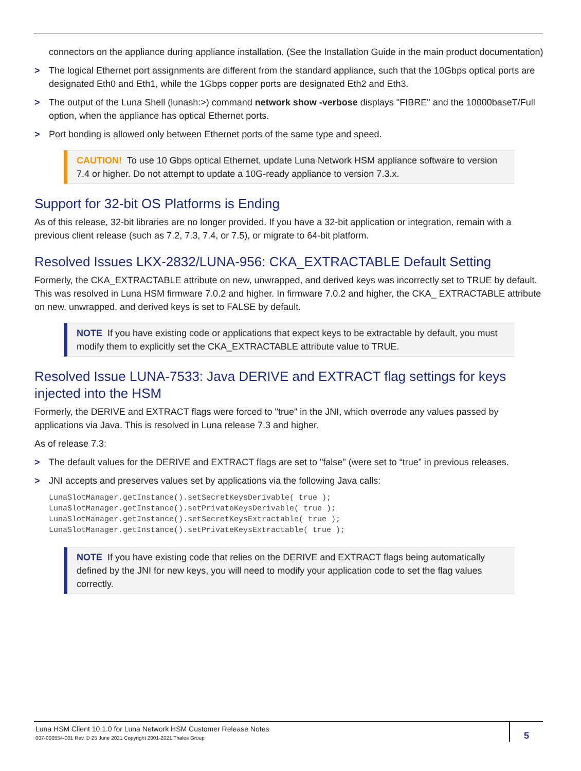connectors on the appliance during appliance installation. (See the Installation Guide in the main product documentation)
> The logical Ethernet port assignments are different from the standard appliance, such that the 10Gbps optical ports are designated Eth0 and Eth1, while the 1Gbps copper ports are designated Eth2 and Eth3.
> The output of the Luna Shell (lunash:>) command network show -verbose displays "FIBRE" and the 10000baseT/Full option, when the appliance has optical Ethernet ports.
> Port bonding is allowed only between Ethernet ports of the same type and speed.
CAUTION! To use 10 Gbps optical Ethernet, update Luna Network HSM appliance software to version 7.4 or higher. Do not attempt to update a 10G-ready appliance to version 7.3.x.
Support for 32-bit OS Platforms is Ending
As of this release, 32-bit libraries are no longer provided. If you have a 32-bit application or integration, remain with a previous client release (such as 7.2, 7.3, 7.4, or 7.5), or migrate to 64-bit platform.
Resolved Issues LKX-2832/LUNA-956: CKA_EXTRACTABLE Default Setting
Formerly, the CKA_EXTRACTABLE attribute on new, unwrapped, and derived keys was incorrectly set to TRUE by default. This was resolved in Luna HSM firmware 7.0.2 and higher. In firmware 7.0.2 and higher, the CKA_ EXTRACTABLE attribute on new, unwrapped, and derived keys is set to FALSE by default.
NOTE If you have existing code or applications that expect keys to be extractable by default, you must modify them to explicitly set the CKA_EXTRACTABLE attribute value to TRUE.
Resolved Issue LUNA-7533: Java DERIVE and EXTRACT flag settings for keys injected into the HSM
Formerly, the DERIVE and EXTRACT flags were forced to "true" in the JNI, which overrode any values passed by applications via Java. This is resolved in Luna release 7.3 and higher.
As of release 7.3:
> The default values for the DERIVE and EXTRACT flags are set to "false" (were set to “true” in previous releases.
> JNI accepts and preserves values set by applications via the following Java calls:
LunaSlotManager.getInstance().setSecretKeysDerivable( true );
LunaSlotManager.getInstance().setPrivateKeysDerivable( true );
LunaSlotManager.getInstance().setSecretKeysExtractable( true );
LunaSlotManager.getInstance().setPrivateKeysExtractable( true );
NOTE If you have existing code that relies on the DERIVE and EXTRACT flags being automatically defined by the JNI for new keys, you will need to modify your application code to set the flag values correctly.
Luna HSM Client 10.1.0 for Luna Network HSM Customer Release Notes
007-000554-001 Rev. D 25 June 2021 Copyright 2001-2021 Thales Group
5